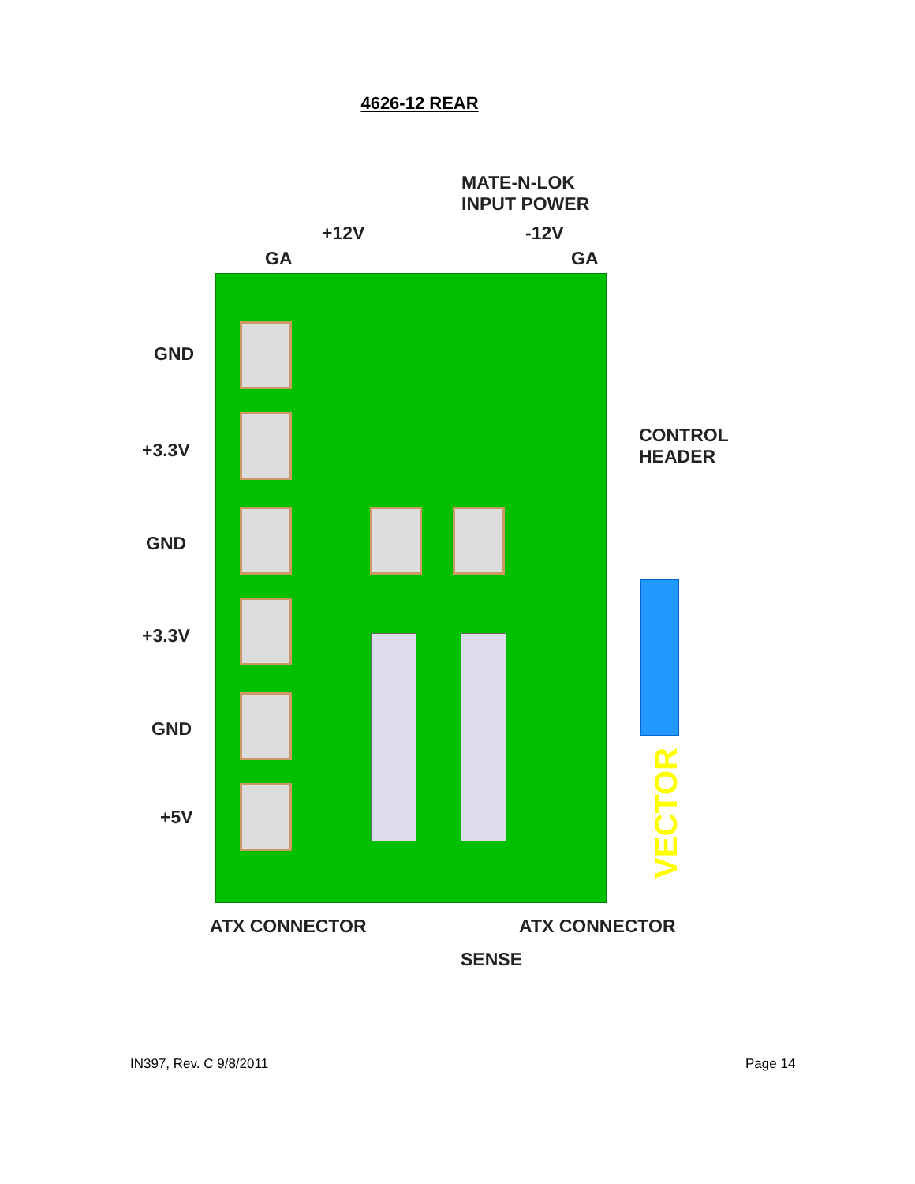4626-12 REAR
VECTOR
MATE-N-LOK
INPUT POWER
+12V -12V
GA GA
GND
+3.3V
CONTROL
HEADER
GND
+3.3V
GND
+5V
ATX CONNECTOR ATX CONNECTOR
SENSE
IN397, Rev. C 9/8/2011 Page 14